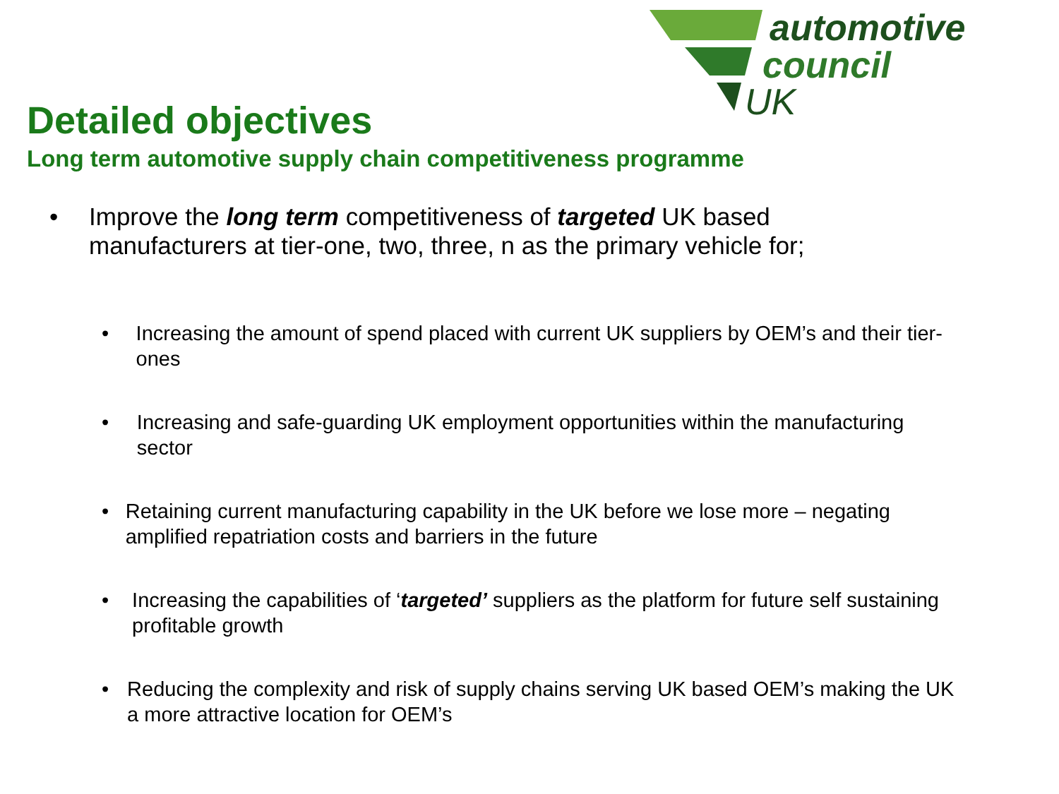automotive
council
UK
Detailed objectives
Long term automotive supply chain competitiveness programme
• Improve the long term competitiveness of targeted UK based
manufacturers at tier-one, two, three, n as the primary vehicle for;
• Increasing the amount of spend placed with current UK suppliers by OEM’s and their tier-ones
• Increasing and safe-guarding UK employment opportunities within the manufacturing sector
• Retaining current manufacturing capability in the UK before we lose more – negating amplified repatriation costs and barriers in the future
• Increasing the capabilities of ‘targeted’ suppliers as the platform for future self sustaining profitable growth
• Reducing the complexity and risk of supply chains serving UK based OEM’s making the UK a more attractive location for OEM’s